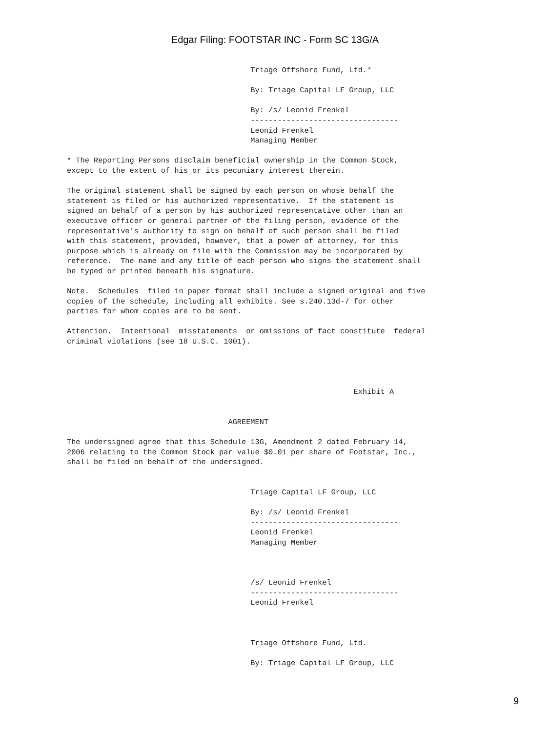Edgar Filing: FOOTSTAR INC - Form SC 13G/A
                                         Triage Offshore Fund, Ltd.*

                                         By: Triage Capital LF Group, LLC

                                         By: /s/ Leonid Frenkel
                                         ---------------------------------
                                         Leonid Frenkel
                                         Managing Member

* The Reporting Persons disclaim beneficial ownership in the Common Stock,
except to the extent of his or its pecuniary interest therein.

The original statement shall be signed by each person on whose behalf the
statement is filed or his authorized representative.  If the statement is
signed on behalf of a person by his authorized representative other than an
executive officer or general partner of the filing person, evidence of the
representative's authority to sign on behalf of such person shall be filed
with this statement, provided, however, that a power of attorney, for this
purpose which is already on file with the Commission may be incorporated by
reference.  The name and any title of each person who signs the statement shall
be typed or printed beneath his signature.

Note.  Schedules  filed in paper format shall include a signed original and five
copies of the schedule, including all exhibits. See s.240.13d-7 for other
parties for whom copies are to be sent.

Attention.  Intentional  misstatements  or omissions of fact constitute  federal
criminal violations (see 18 U.S.C. 1001).




                                                                Exhibit A


                                    AGREEMENT

The undersigned agree that this Schedule 13G, Amendment 2 dated February 14,
2006 relating to the Common Stock par value $0.01 per share of Footstar, Inc.,
shall be filed on behalf of the undersigned.


                                         Triage Capital LF Group, LLC

                                         By: /s/ Leonid Frenkel
                                         ---------------------------------
                                         Leonid Frenkel
                                         Managing Member



                                         /s/ Leonid Frenkel
                                         ---------------------------------
                                         Leonid Frenkel



                                         Triage Offshore Fund, Ltd.

                                         By: Triage Capital LF Group, LLC
9